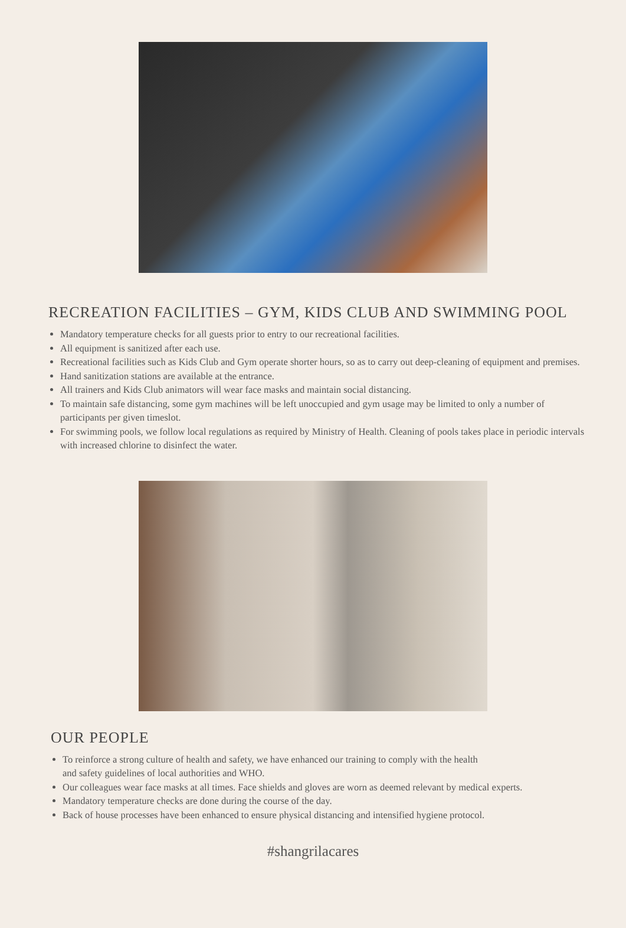RECREATION FACILITIES – GYM, KIDS CLUB AND SWIMMING POOL
Mandatory temperature checks for all guests prior to entry to our recreational facilities.
All equipment is sanitized after each use.
Recreational facilities such as Kids Club and Gym operate shorter hours, so as to carry out deep-cleaning of equipment and premises.
Hand sanitization stations are available at the entrance.
All trainers and Kids Club animators will wear face masks and maintain social distancing.
To maintain safe distancing, some gym machines will be left unoccupied and gym usage may be limited to only a number of participants per given timeslot.
For swimming pools, we follow local regulations as required by Ministry of Health. Cleaning of pools takes place in periodic intervals with increased chlorine to disinfect the water.
OUR PEOPLE
To reinforce a strong culture of health and safety, we have enhanced our training to comply with the health
and safety guidelines of local authorities and WHO.
Our colleagues wear face masks at all times. Face shields and gloves are worn as deemed relevant by medical experts.
Mandatory temperature checks are done during the course of the day.
Back of house processes have been enhanced to ensure physical distancing and intensified hygiene protocol.
#shangrilacares